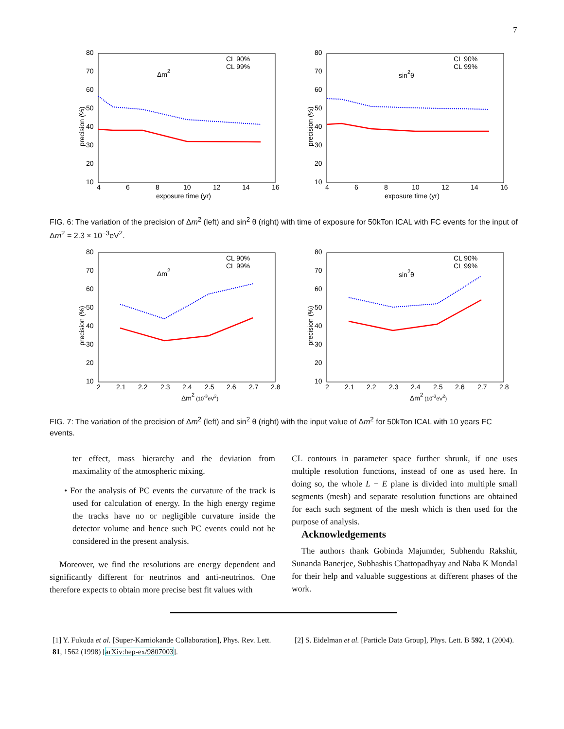7
80
70
60
50
40
30
20
10
4
6
8
10
12
14
16
exposure time (yr)
precision (%)
Δm2
CL 90%
CL 99%
80
70
60
50
40
30
20
10
4
6
8
10
12
14
16
exposure time (yr)
precision (%)
sin2θ
CL 90%
CL 99%
FIG. 6: The variation of the precision of Δm<sup>2</sup> (left) and sin<sup>2</sup> θ (right) with time of exposure for 50kTon ICAL with FC events for the input of Δm<sup>2</sup> = 2.3 × 10<sup>−3</sup>eV<sup>2</sup>.
80
70
60
50
40
30
20
10
2
2.1
2.2
2.3
2.4
2.5
2.6
2.7
2.8
Δm2 (10-3eV2)
precision (%)
Δm2
CL 90%
CL 99%
80
70
60
50
40
30
20
10
2
2.1
2.2
2.3
2.4
2.5
2.6
2.7
2.8
Δm2 (10-3eV2)
precision (%)
sin2θ
CL 90%
CL 99%
FIG. 7: The variation of the precision of Δm<sup>2</sup> (left) and sin<sup>2</sup> θ (right) with the input value of Δm<sup>2</sup> for 50kTon ICAL with 10 years FC events.
ter effect, mass hierarchy and the deviation from maximality of the atmospheric mixing.
• For the analysis of PC events the curvature of the track is used for calculation of energy. In the high energy regime the tracks have no or negligible curvature inside the detector volume and hence such PC events could not be considered in the present analysis.
Moreover, we find the resolutions are energy dependent and significantly different for neutrinos and anti-neutrinos. One therefore expects to obtain more precise best fit values with
CL contours in parameter space further shrunk, if one uses multiple resolution functions, instead of one as used here. In doing so, the whole L − E plane is divided into multiple small segments (mesh) and separate resolution functions are obtained for each such segment of the mesh which is then used for the purpose of analysis.
Acknowledgements
The authors thank Gobinda Majumder, Subhendu Rakshit, Sunanda Banerjee, Subhashis Chattopadhyay and Naba K Mondal for their help and valuable suggestions at different phases of the work.
[1] Y. Fukuda et al. [Super-Kamiokande Collaboration], Phys. Rev. Lett. 81, 1562 (1998) [arXiv:hep-ex/9807003].
[2] S. Eidelman et al. [Particle Data Group], Phys. Lett. B 592, 1 (2004).